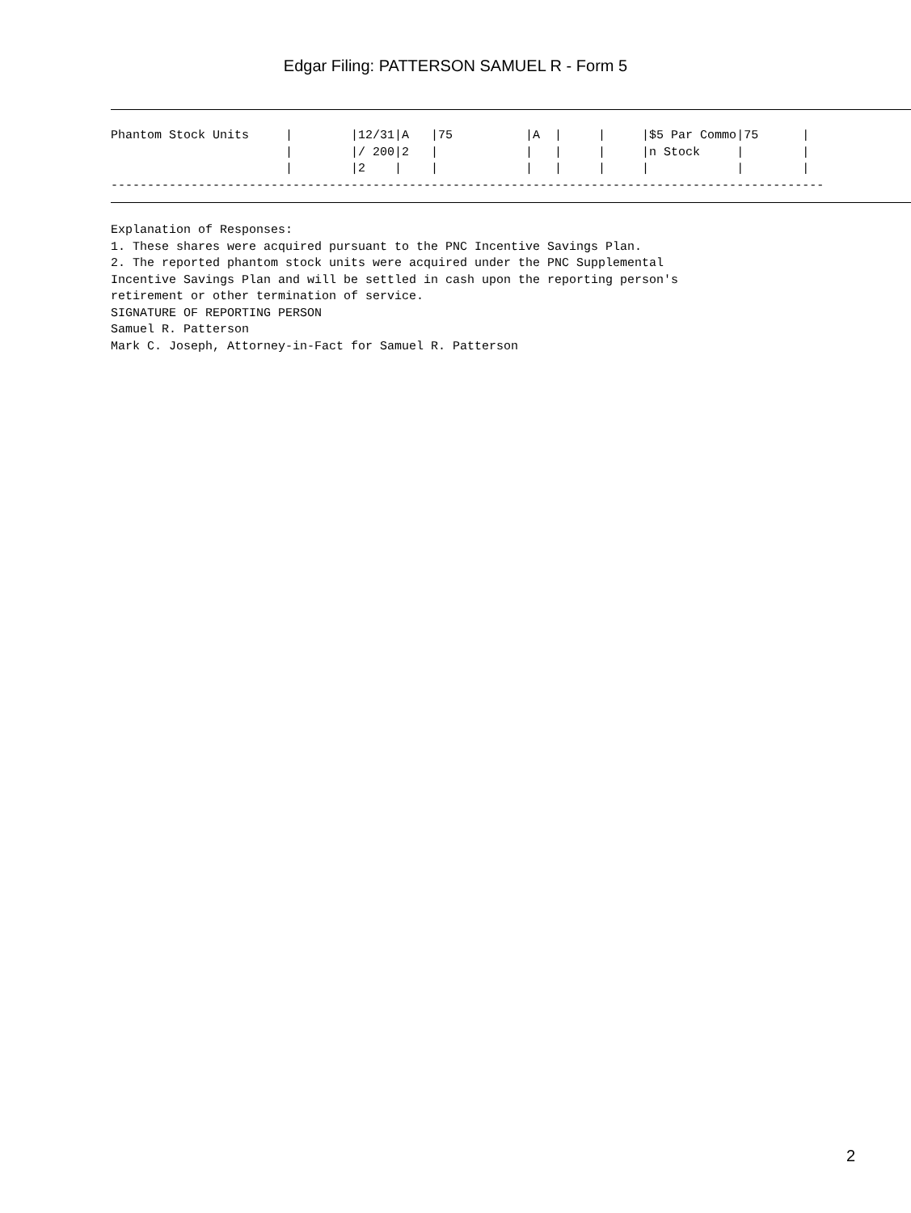Edgar Filing: PATTERSON SAMUEL R - Form 5
Phantom Stock Units     |        |12/31|A   |75          |A  |     |     |$5 Par Commo|75      |
                        |        |/ 200|2   |            |   |     |     |n Stock     |        |
                        |        |2    |    |            |   |     |     |            |        |
--------------------------------------------------------------------------------------------------
Explanation of Responses:
1. These shares were acquired pursuant to the PNC Incentive Savings Plan.
2. The reported phantom stock units were acquired under the PNC Supplemental
Incentive Savings Plan and will be settled in cash upon the reporting person's
retirement or other termination of service.
SIGNATURE OF REPORTING PERSON
Samuel R. Patterson
Mark C. Joseph, Attorney-in-Fact for Samuel R. Patterson
2